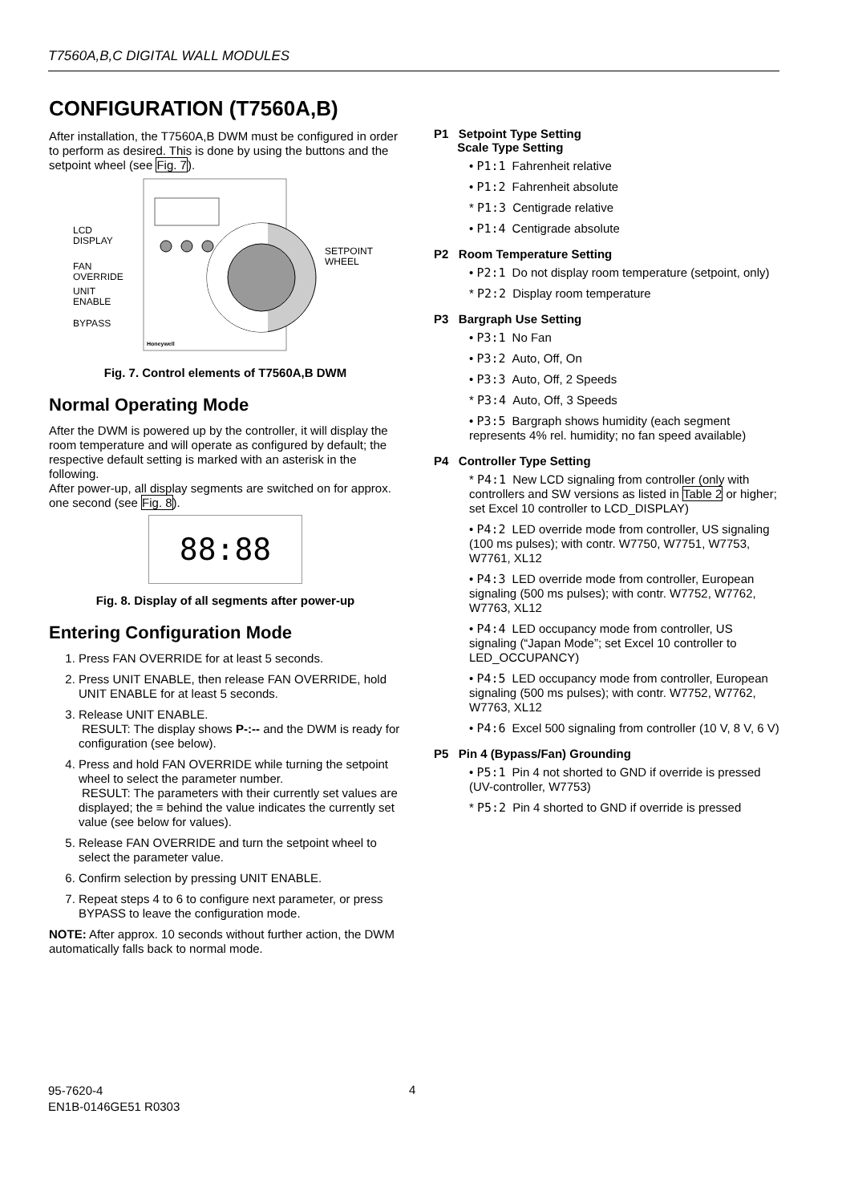T7560A,B,C DIGITAL WALL MODULES
CONFIGURATION (T7560A,B)
After installation, the T7560A,B DWM must be configured in order to perform as desired. This is done by using the buttons and the setpoint wheel (see Fig. 7).
LCD
DISPLAY
FAN
OVERRIDE
UNIT
ENABLE
BYPASS
SETPOINT
WHEEL
Honeywell
Fig. 7. Control elements of T7560A,B DWM
Normal Operating Mode
After the DWM is powered up by the controller, it will display the room temperature and will operate as configured by default; the respective default setting is marked with an asterisk in the following.
After power-up, all display segments are switched on for approx. one second (see Fig. 8).
88:88
Fig. 8. Display of all segments after power-up
Entering Configuration Mode
1. Press FAN OVERRIDE for at least 5 seconds.
2. Press UNIT ENABLE, then release FAN OVERRIDE, hold UNIT ENABLE for at least 5 seconds.
3. Release UNIT ENABLE.
RESULT: The display shows P-:-- and the DWM is ready for configuration (see below).
4. Press and hold FAN OVERRIDE while turning the setpoint wheel to select the parameter number.
RESULT: The parameters with their currently set values are displayed; the ≡ behind the value indicates the currently set value (see below for values).
5. Release FAN OVERRIDE and turn the setpoint wheel to select the parameter value.
6. Confirm selection by pressing UNIT ENABLE.
7. Repeat steps 4 to 6 to configure next parameter, or press BYPASS to leave the configuration mode.
NOTE: After approx. 10 seconds without further action, the DWM automatically falls back to normal mode.
P1 Setpoint Type Setting
Scale Type Setting
• P1:1 Fahrenheit relative
• P1:2 Fahrenheit absolute
* P1:3 Centigrade relative
• P1:4 Centigrade absolute
P2 Room Temperature Setting
• P2:1 Do not display room temperature (setpoint, only)
* P2:2 Display room temperature
P3 Bargraph Use Setting
• P3:1 No Fan
• P3:2 Auto, Off, On
• P3:3 Auto, Off, 2 Speeds
* P3:4 Auto, Off, 3 Speeds
• P3:5 Bargraph shows humidity (each segment represents 4% rel. humidity; no fan speed available)
P4 Controller Type Setting
* P4:1 New LCD signaling from controller (only with controllers and SW versions as listed in Table 2 or higher; set Excel 10 controller to LCD_DISPLAY)
• P4:2 LED override mode from controller, US signaling (100 ms pulses); with contr. W7750, W7751, W7753, W7761, XL12
• P4:3 LED override mode from controller, European signaling (500 ms pulses); with contr. W7752, W7762, W7763, XL12
• P4:4 LED occupancy mode from controller, US signaling (“Japan Mode”; set Excel 10 controller to LED_OCCUPANCY)
• P4:5 LED occupancy mode from controller, European signaling (500 ms pulses); with contr. W7752, W7762, W7763, XL12
• P4:6 Excel 500 signaling from controller (10 V, 8 V, 6 V)
P5 Pin 4 (Bypass/Fan) Grounding
• P5:1 Pin 4 not shorted to GND if override is pressed (UV-controller, W7753)
* P5:2 Pin 4 shorted to GND if override is pressed
95-7620-4
EN1B-0146GE51 R0303
4